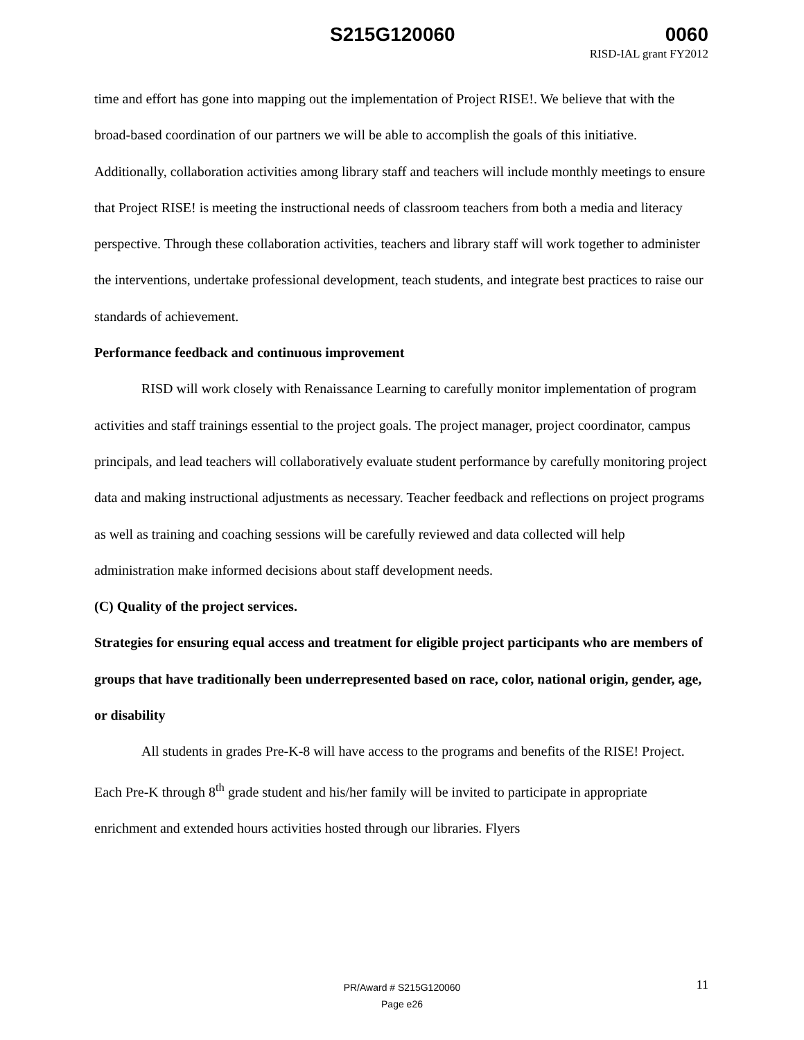S215G120060 0060
RISD-IAL grant FY2012
time and effort has gone into mapping out the implementation of Project RISE!. We believe that with the broad-based coordination of our partners we will be able to accomplish the goals of this initiative. Additionally, collaboration activities among library staff and teachers will include monthly meetings to ensure that Project RISE! is meeting the instructional needs of classroom teachers from both a media and literacy perspective. Through these collaboration activities, teachers and library staff will work together to administer the interventions, undertake professional development, teach students, and integrate best practices to raise our standards of achievement.
Performance feedback and continuous improvement
RISD will work closely with Renaissance Learning to carefully monitor implementation of program activities and staff trainings essential to the project goals. The project manager, project coordinator, campus principals, and lead teachers will collaboratively evaluate student performance by carefully monitoring project data and making instructional adjustments as necessary. Teacher feedback and reflections on project programs as well as training and coaching sessions will be carefully reviewed and data collected will help administration make informed decisions about staff development needs.
(C) Quality of the project services.
Strategies for ensuring equal access and treatment for eligible project participants who are members of groups that have traditionally been underrepresented based on race, color, national origin, gender, age, or disability
All students in grades Pre-K-8 will have access to the programs and benefits of the RISE! Project. Each Pre-K through 8<sup>th</sup> grade student and his/her family will be invited to participate in appropriate enrichment and extended hours activities hosted through our libraries. Flyers
PR/Award # S215G120060
Page e26
11